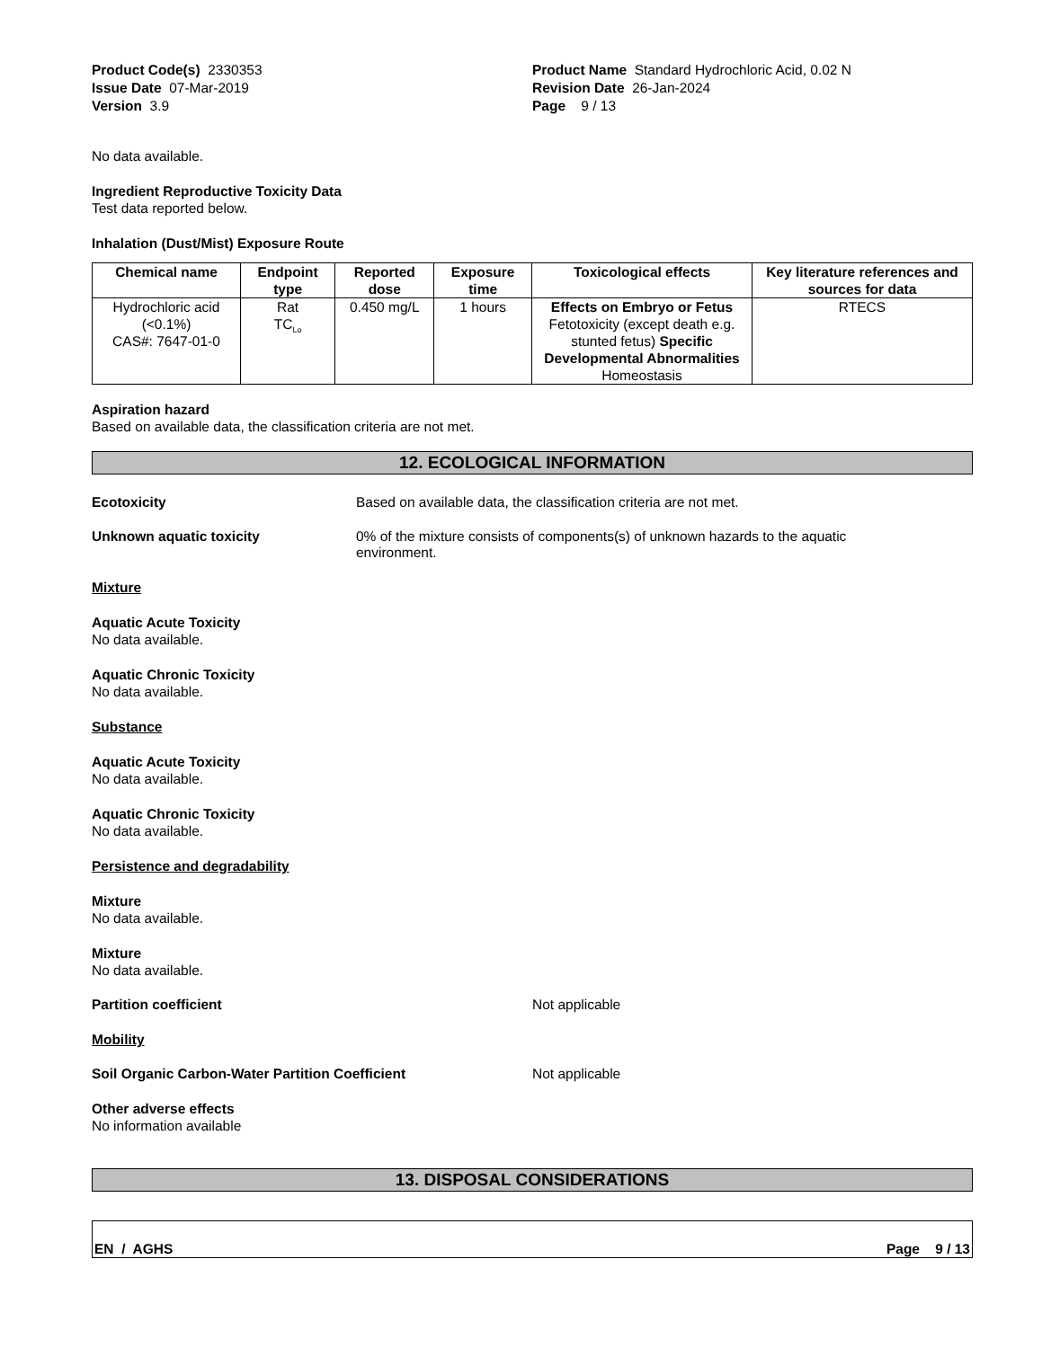Product Code(s) 2330353
Issue Date 07-Mar-2019
Version 3.9
Product Name Standard Hydrochloric Acid, 0.02 N
Revision Date 26-Jan-2024
Page 9 / 13
No data available.
Ingredient Reproductive Toxicity Data
Test data reported below.
Inhalation (Dust/Mist) Exposure Route
| Chemical name | Endpoint type | Reported dose | Exposure time | Toxicological effects | Key literature references and sources for data |
| --- | --- | --- | --- | --- | --- |
| Hydrochloric acid (<0.1%) CAS#: 7647-01-0 | Rat TC<sub>Lo</sub> | 0.450 mg/L | 1 hours | Effects on Embryo or Fetus Fetotoxicity (except death e.g. stunted fetus) Specific Developmental Abnormalities Homeostasis | RTECS |
Aspiration hazard
Based on available data, the classification criteria are not met.
12. ECOLOGICAL INFORMATION
Ecotoxicity Based on available data, the classification criteria are not met.
Unknown aquatic toxicity 0% of the mixture consists of components(s) of unknown hazards to the aquatic environment.
Mixture
Aquatic Acute Toxicity
No data available.
Aquatic Chronic Toxicity
No data available.
Substance
Aquatic Acute Toxicity
No data available.
Aquatic Chronic Toxicity
No data available.
Persistence and degradability
Mixture
No data available.
Mixture
No data available.
Partition coefficient Not applicable
Mobility
Soil Organic Carbon-Water Partition Coefficient Not applicable
Other adverse effects
No information available
13. DISPOSAL CONSIDERATIONS
EN / AGHS Page 9 / 13